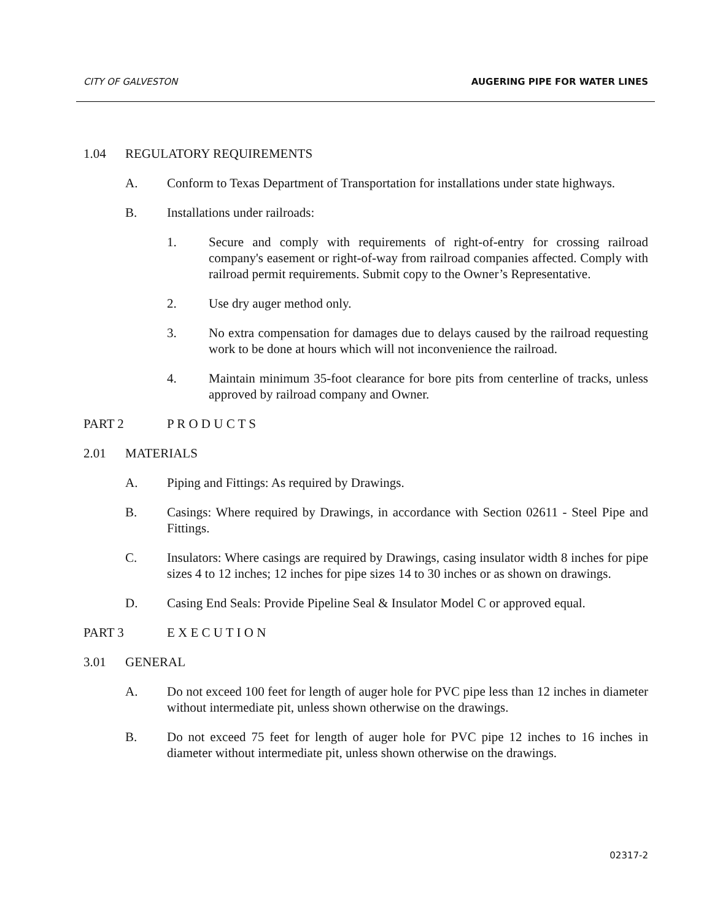CITY OF GALVESTON AUGERING PIPE FOR WATER LINES
1.04 REGULATORY REQUIREMENTS
A. Conform to Texas Department of Transportation for installations under state highways.
B. Installations under railroads:
1. Secure and comply with requirements of right-of-entry for crossing railroad company's easement or right-of-way from railroad companies affected. Comply with railroad permit requirements. Submit copy to the Owner’s Representative.
2. Use dry auger method only.
3. No extra compensation for damages due to delays caused by the railroad requesting work to be done at hours which will not inconvenience the railroad.
4. Maintain minimum 35-foot clearance for bore pits from centerline of tracks, unless approved by railroad company and Owner.
PART 2 P R O D U C T S
2.01 MATERIALS
A. Piping and Fittings: As required by Drawings.
B. Casings: Where required by Drawings, in accordance with Section 02611 - Steel Pipe and Fittings.
C. Insulators: Where casings are required by Drawings, casing insulator width 8 inches for pipe sizes 4 to 12 inches; 12 inches for pipe sizes 14 to 30 inches or as shown on drawings.
D. Casing End Seals: Provide Pipeline Seal & Insulator Model C or approved equal.
PART 3 E X E C U T I O N
3.01 GENERAL
A. Do not exceed 100 feet for length of auger hole for PVC pipe less than 12 inches in diameter without intermediate pit, unless shown otherwise on the drawings.
B. Do not exceed 75 feet for length of auger hole for PVC pipe 12 inches to 16 inches in diameter without intermediate pit, unless shown otherwise on the drawings.
02317-2